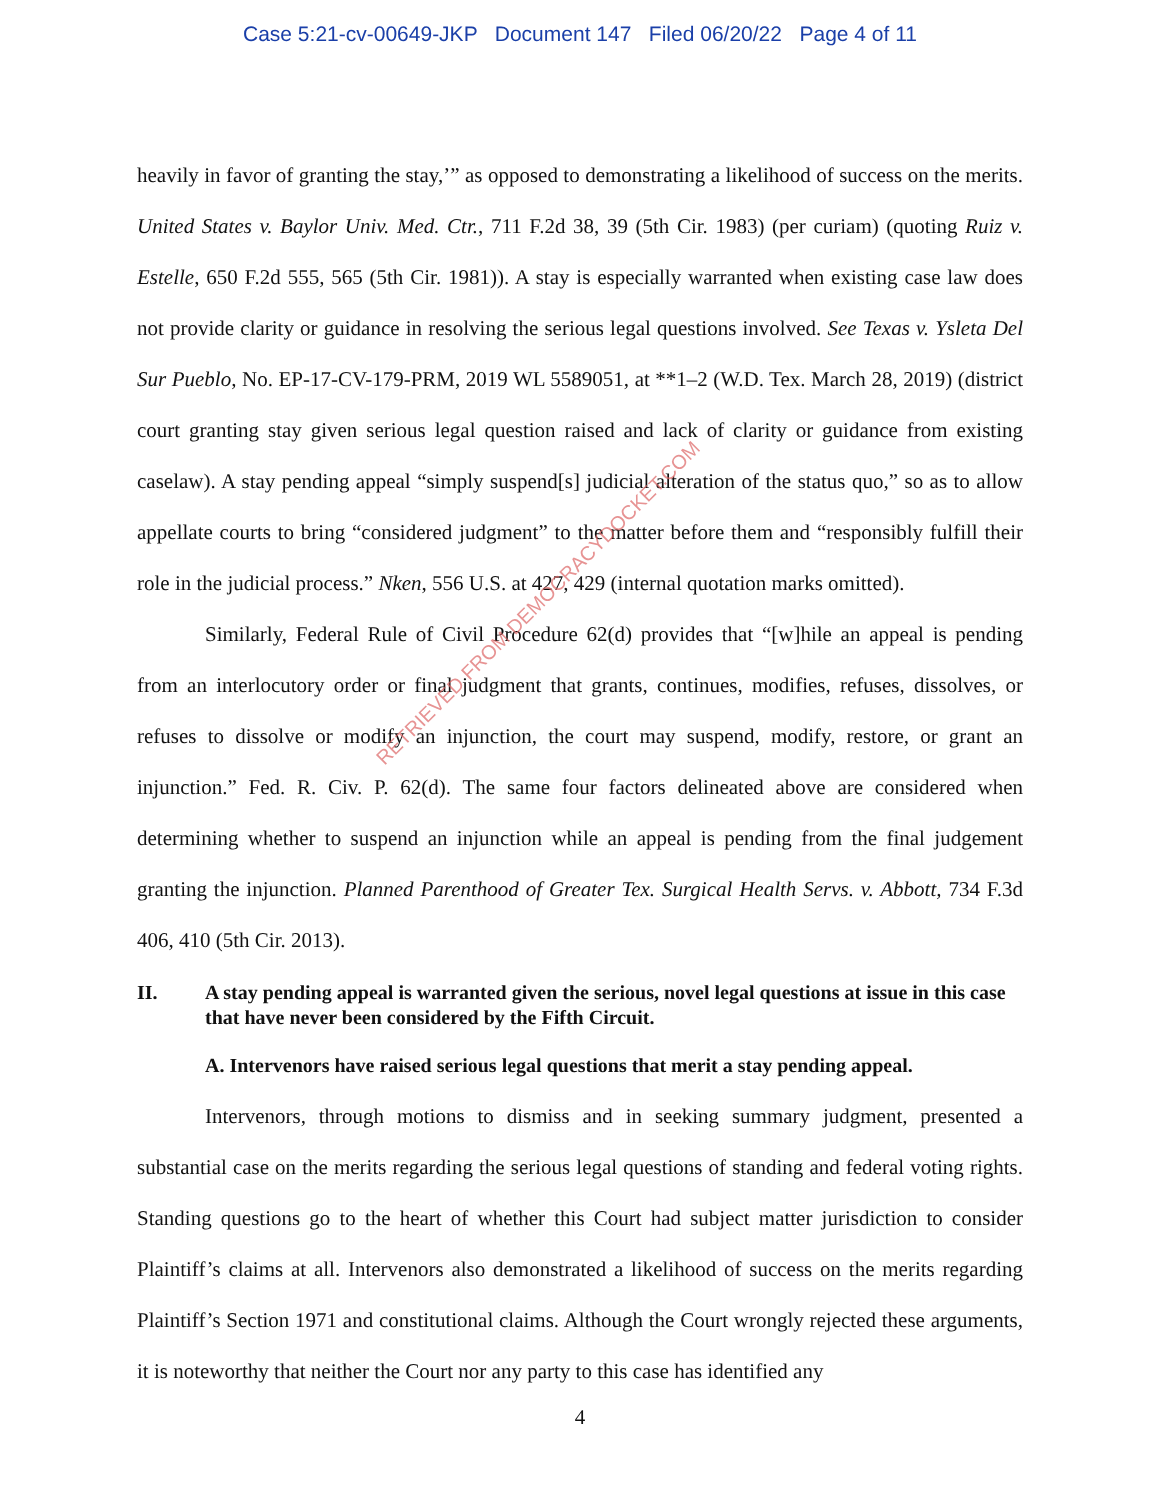Case 5:21-cv-00649-JKP Document 147 Filed 06/20/22 Page 4 of 11
heavily in favor of granting the stay,’” as opposed to demonstrating a likelihood of success on the merits. United States v. Baylor Univ. Med. Ctr., 711 F.2d 38, 39 (5th Cir. 1983) (per curiam) (quoting Ruiz v. Estelle, 650 F.2d 555, 565 (5th Cir. 1981)). A stay is especially warranted when existing case law does not provide clarity or guidance in resolving the serious legal questions involved. See Texas v. Ysleta Del Sur Pueblo, No. EP-17-CV-179-PRM, 2019 WL 5589051, at **1–2 (W.D. Tex. March 28, 2019) (district court granting stay given serious legal question raised and lack of clarity or guidance from existing caselaw). A stay pending appeal “simply suspend[s] judicial alteration of the status quo,” so as to allow appellate courts to bring “considered judgment” to the matter before them and “responsibly fulfill their role in the judicial process.” Nken, 556 U.S. at 427, 429 (internal quotation marks omitted).
Similarly, Federal Rule of Civil Procedure 62(d) provides that “[w]hile an appeal is pending from an interlocutory order or final judgment that grants, continues, modifies, refuses, dissolves, or refuses to dissolve or modify an injunction, the court may suspend, modify, restore, or grant an injunction.” Fed. R. Civ. P. 62(d). The same four factors delineated above are considered when determining whether to suspend an injunction while an appeal is pending from the final judgement granting the injunction. Planned Parenthood of Greater Tex. Surgical Health Servs. v. Abbott, 734 F.3d 406, 410 (5th Cir. 2013).
II. A stay pending appeal is warranted given the serious, novel legal questions at issue in this case that have never been considered by the Fifth Circuit.
A. Intervenors have raised serious legal questions that merit a stay pending appeal.
Intervenors, through motions to dismiss and in seeking summary judgment, presented a substantial case on the merits regarding the serious legal questions of standing and federal voting rights. Standing questions go to the heart of whether this Court had subject matter jurisdiction to consider Plaintiff’s claims at all. Intervenors also demonstrated a likelihood of success on the merits regarding Plaintiff’s Section 1971 and constitutional claims. Although the Court wrongly rejected these arguments, it is noteworthy that neither the Court nor any party to this case has identified any
4
RETRIEVED FROM DEMOCRACYDOCKET.COM